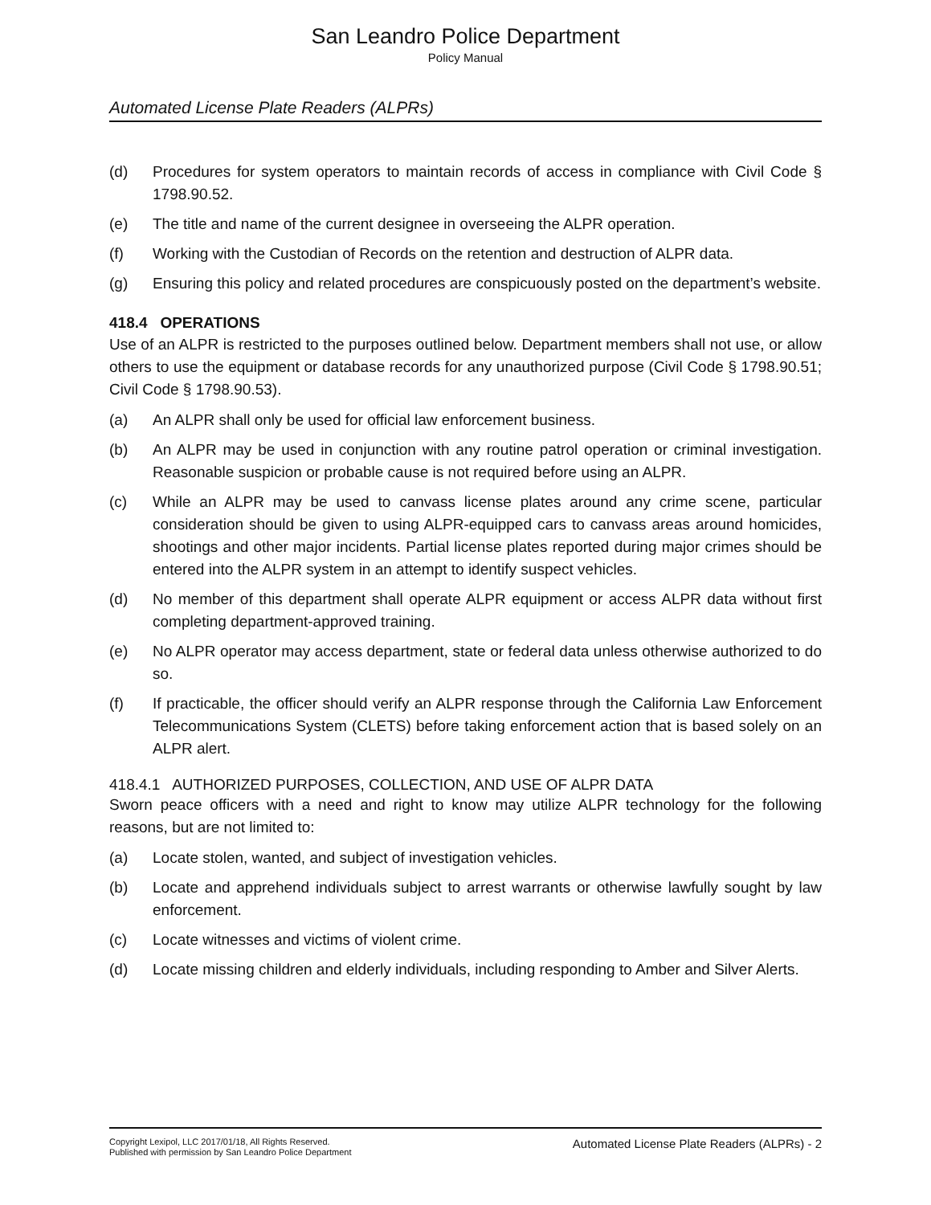San Leandro Police Department
Policy Manual
Automated License Plate Readers (ALPRs)
(d) Procedures for system operators to maintain records of access in compliance with Civil Code § 1798.90.52.
(e) The title and name of the current designee in overseeing the ALPR operation.
(f) Working with the Custodian of Records on the retention and destruction of ALPR data.
(g) Ensuring this policy and related procedures are conspicuously posted on the department’s website.
418.4 OPERATIONS
Use of an ALPR is restricted to the purposes outlined below. Department members shall not use, or allow others to use the equipment or database records for any unauthorized purpose (Civil Code § 1798.90.51; Civil Code § 1798.90.53).
(a) An ALPR shall only be used for official law enforcement business.
(b) An ALPR may be used in conjunction with any routine patrol operation or criminal investigation. Reasonable suspicion or probable cause is not required before using an ALPR.
(c) While an ALPR may be used to canvass license plates around any crime scene, particular consideration should be given to using ALPR-equipped cars to canvass areas around homicides, shootings and other major incidents. Partial license plates reported during major crimes should be entered into the ALPR system in an attempt to identify suspect vehicles.
(d) No member of this department shall operate ALPR equipment or access ALPR data without first completing department-approved training.
(e) No ALPR operator may access department, state or federal data unless otherwise authorized to do so.
(f) If practicable, the officer should verify an ALPR response through the California Law Enforcement Telecommunications System (CLETS) before taking enforcement action that is based solely on an ALPR alert.
418.4.1 AUTHORIZED PURPOSES, COLLECTION, AND USE OF ALPR DATA
Sworn peace officers with a need and right to know may utilize ALPR technology for the following reasons, but are not limited to:
(a) Locate stolen, wanted, and subject of investigation vehicles.
(b) Locate and apprehend individuals subject to arrest warrants or otherwise lawfully sought by law enforcement.
(c) Locate witnesses and victims of violent crime.
(d) Locate missing children and elderly individuals, including responding to Amber and Silver Alerts.
Copyright Lexipol, LLC 2017/01/18, All Rights Reserved.
Published with permission by San Leandro Police Department
Automated License Plate Readers (ALPRs) - 2